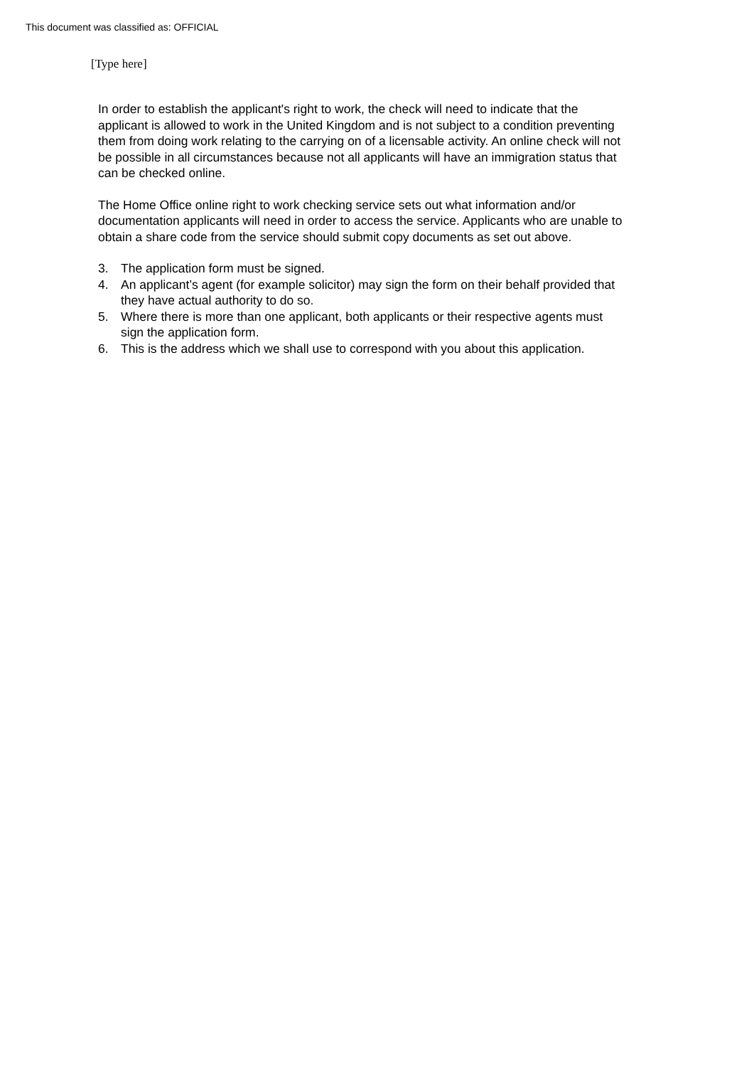This document was classified as: OFFICIAL
[Type here]
In order to establish the applicant's right to work, the check will need to indicate that the applicant is allowed to work in the United Kingdom and is not subject to a condition preventing them from doing work relating to the carrying on of a licensable activity. An online check will not be possible in all circumstances because not all applicants will have an immigration status that can be checked online.
The Home Office online right to work checking service sets out what information and/or documentation applicants will need in order to access the service. Applicants who are unable to obtain a share code from the service should submit copy documents as set out above.
3. The application form must be signed.
4. An applicant’s agent (for example solicitor) may sign the form on their behalf provided that they have actual authority to do so.
5. Where there is more than one applicant, both applicants or their respective agents must sign the application form.
6. This is the address which we shall use to correspond with you about this application.